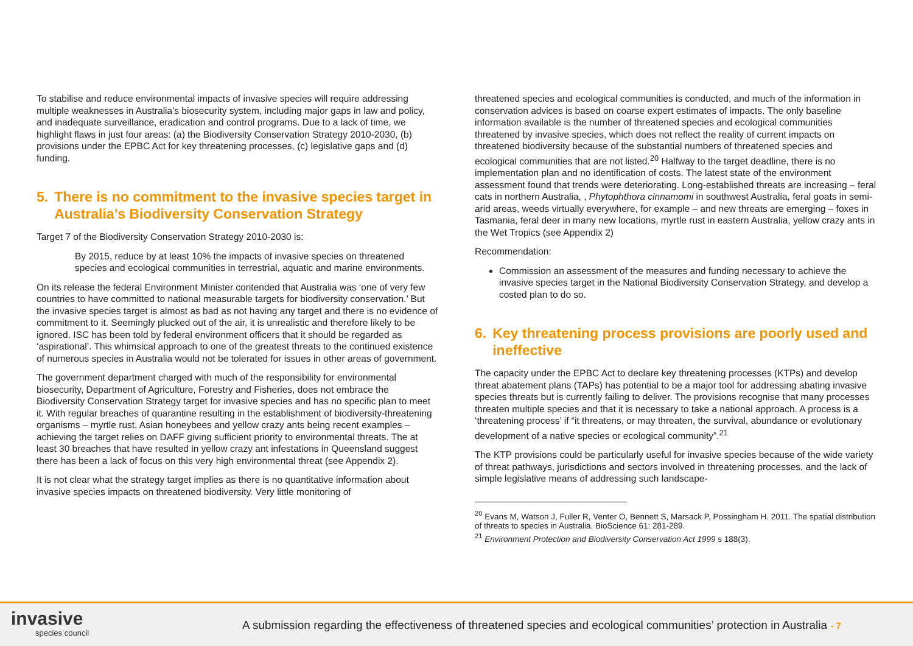To stabilise and reduce environmental impacts of invasive species will require addressing multiple weaknesses in Australia’s biosecurity system, including major gaps in law and policy, and inadequate surveillance, eradication and control programs. Due to a lack of time, we highlight flaws in just four areas: (a) the Biodiversity Conservation Strategy 2010-2030, (b) provisions under the EPBC Act for key threatening processes, (c) legislative gaps and (d) funding.
5. There is no commitment to the invasive species target in Australia’s Biodiversity Conservation Strategy
Target 7 of the Biodiversity Conservation Strategy 2010-2030 is:
By 2015, reduce by at least 10% the impacts of invasive species on threatened species and ecological communities in terrestrial, aquatic and marine environments.
On its release the federal Environment Minister contended that Australia was ‘one of very few countries to have committed to national measurable targets for biodiversity conservation.’ But the invasive species target is almost as bad as not having any target and there is no evidence of commitment to it. Seemingly plucked out of the air, it is unrealistic and therefore likely to be ignored. ISC has been told by federal environment officers that it should be regarded as ‘aspirational’. This whimsical approach to one of the greatest threats to the continued existence of numerous species in Australia would not be tolerated for issues in other areas of government.
The government department charged with much of the responsibility for environmental biosecurity, Department of Agriculture, Forestry and Fisheries, does not embrace the Biodiversity Conservation Strategy target for invasive species and has no specific plan to meet it. With regular breaches of quarantine resulting in the establishment of biodiversity-threatening organisms – myrtle rust, Asian honeybees and yellow crazy ants being recent examples – achieving the target relies on DAFF giving sufficient priority to environmental threats. The at least 30 breaches that have resulted in yellow crazy ant infestations in Queensland suggest there has been a lack of focus on this very high environmental threat (see Appendix 2).
It is not clear what the strategy target implies as there is no quantitative information about invasive species impacts on threatened biodiversity. Very little monitoring of
threatened species and ecological communities is conducted, and much of the information in conservation advices is based on coarse expert estimates of impacts. The only baseline information available is the number of threatened species and ecological communities threatened by invasive species, which does not reflect the reality of current impacts on threatened biodiversity because of the substantial numbers of threatened species and ecological communities that are not listed.<sup>20</sup> Halfway to the target deadline, there is no implementation plan and no identification of costs. The latest state of the environment assessment found that trends were deteriorating. Long-established threats are increasing – feral cats in northern Australia, , Phytophthora cinnamomi in southwest Australia, feral goats in semi-arid areas, weeds virtually everywhere, for example – and new threats are emerging – foxes in Tasmania, feral deer in many new locations, myrtle rust in eastern Australia, yellow crazy ants in the Wet Tropics (see Appendix 2)
Recommendation:
Commission an assessment of the measures and funding necessary to achieve the invasive species target in the National Biodiversity Conservation Strategy, and develop a costed plan to do so.
6. Key threatening process provisions are poorly used and ineffective
The capacity under the EPBC Act to declare key threatening processes (KTPs) and develop threat abatement plans (TAPs) has potential to be a major tool for addressing abating invasive species threats but is currently failing to deliver. The provisions recognise that many processes threaten multiple species and that it is necessary to take a national approach. A process is a ‘threatening process’ if “it threatens, or may threaten, the survival, abundance or evolutionary development of a native species or ecological community”.<sup>21</sup>
The KTP provisions could be particularly useful for invasive species because of the wide variety of threat pathways, jurisdictions and sectors involved in threatening processes, and the lack of simple legislative means of addressing such landscape-
<sup>20</sup> Evans M, Watson J, Fuller R, Venter O, Bennett S, Marsack P, Possingham H. 2011. The spatial distribution of threats to species in Australia. BioScience 61: 281-289.
<sup>21</sup> Environment Protection and Biodiversity Conservation Act 1999 s 188(3).
invasive
species council
A submission regarding the effectiveness of threatened species and ecological communities’ protection in Australia - 7